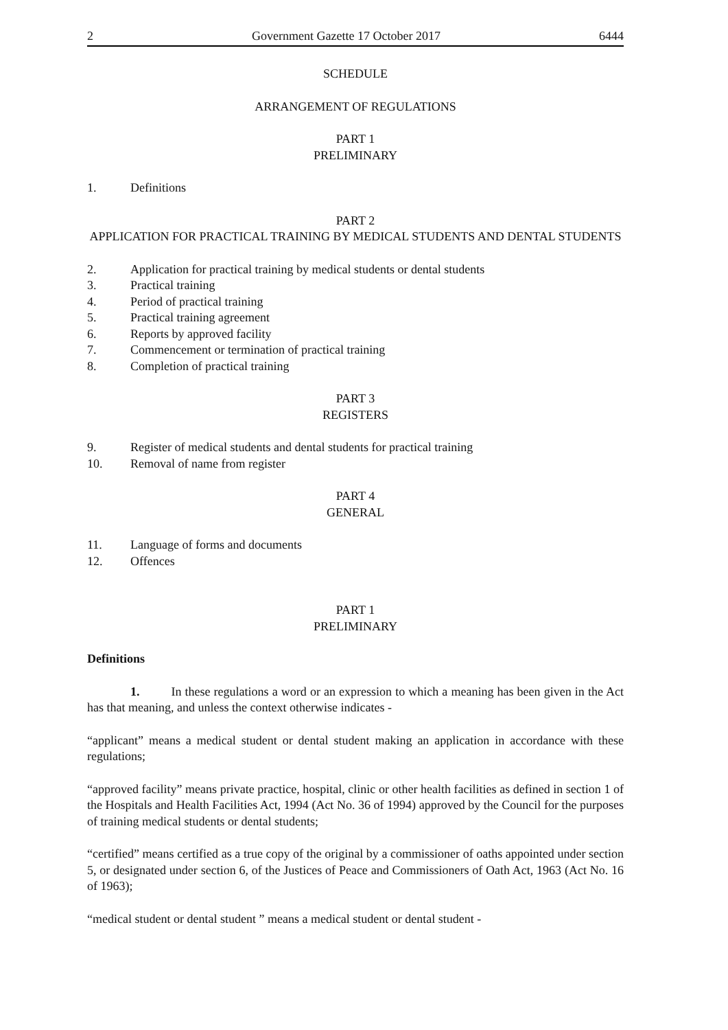2 Government Gazette 17 October 2017 6444
SCHEDULE
ARRANGEMENT OF REGULATIONS
PART 1
PRELIMINARY
1. Definitions
PART 2
APPLICATION FOR PRACTICAL TRAINING BY MEDICAL STUDENTS AND DENTAL STUDENTS
2. Application for practical training by medical students or dental students
3. Practical training
4. Period of practical training
5. Practical training agreement
6. Reports by approved facility
7. Commencement or termination of practical training
8. Completion of practical training
PART 3
REGISTERS
9. Register of medical students and dental students for practical training
10. Removal of name from register
PART 4
GENERAL
11. Language of forms and documents
12. Offences
PART 1
PRELIMINARY
Definitions
1. In these regulations a word or an expression to which a meaning has been given in the Act has that meaning, and unless the context otherwise indicates -
“applicant” means a medical student or dental student making an application in accordance with these regulations;
“approved facility” means private practice, hospital, clinic or other health facilities as defined in section 1 of the Hospitals and Health Facilities Act, 1994 (Act No. 36 of 1994) approved by the Council for the purposes of training medical students or dental students;
“certified” means certified as a true copy of the original by a commissioner of oaths appointed under section 5, or designated under section 6, of the Justices of Peace and Commissioners of Oath Act, 1963 (Act No. 16 of 1963);
“medical student or dental student ” means a medical student or dental student -